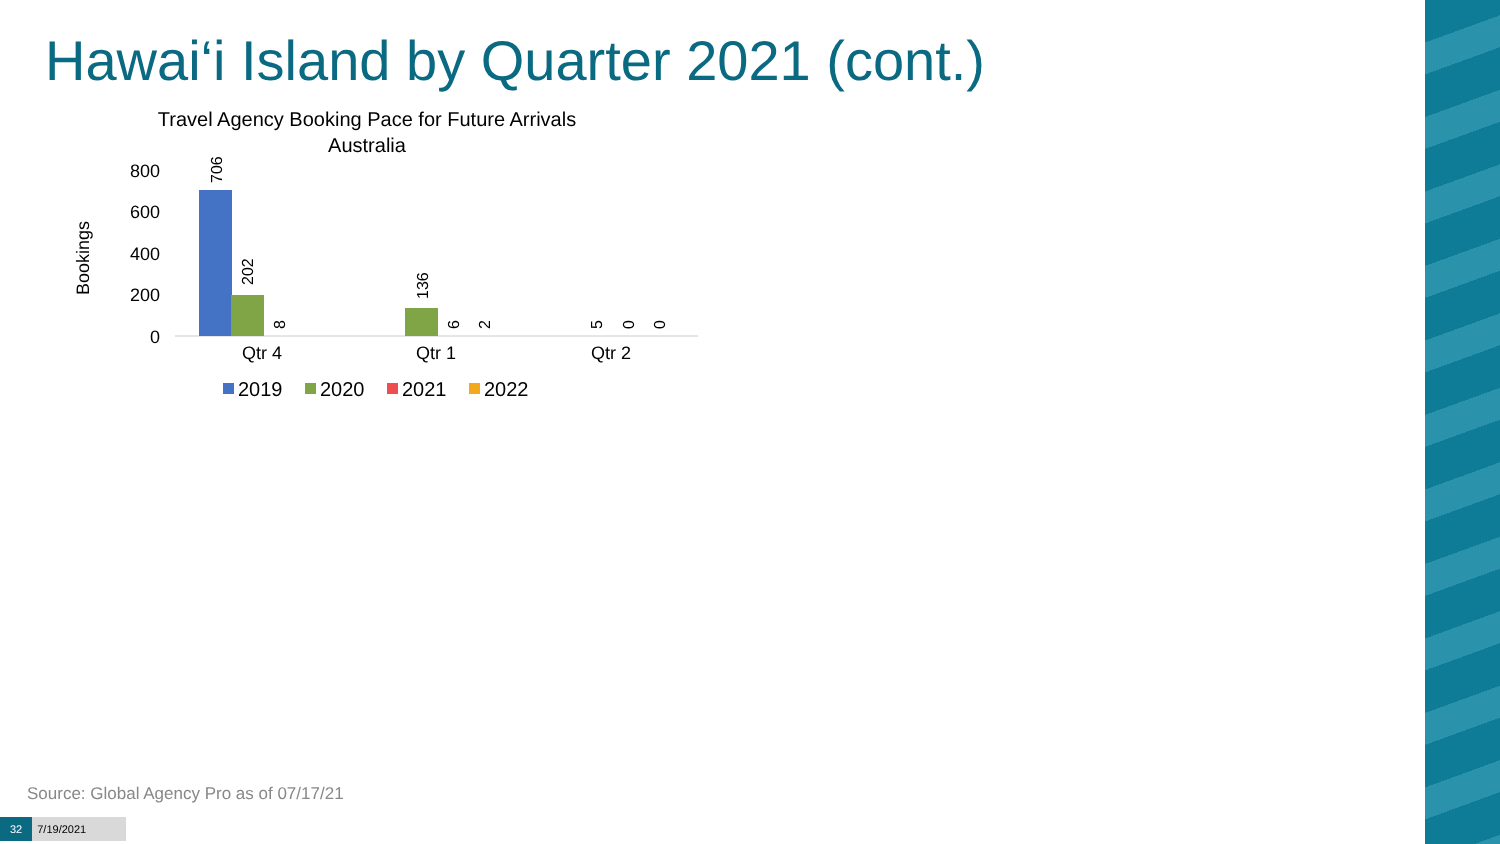Hawai‘i Island by Quarter 2021 (cont.)
Travel Agency Booking Pace for Future Arrivals
Australia
Bookings
800
600
400
200
0
706
202
8
136
6
2
5
0
0
Qtr 4
Qtr 1
Qtr 2
2019
2020
2021
2022
Source: Global Agency Pro as of 07/17/21
32 7/19/2021